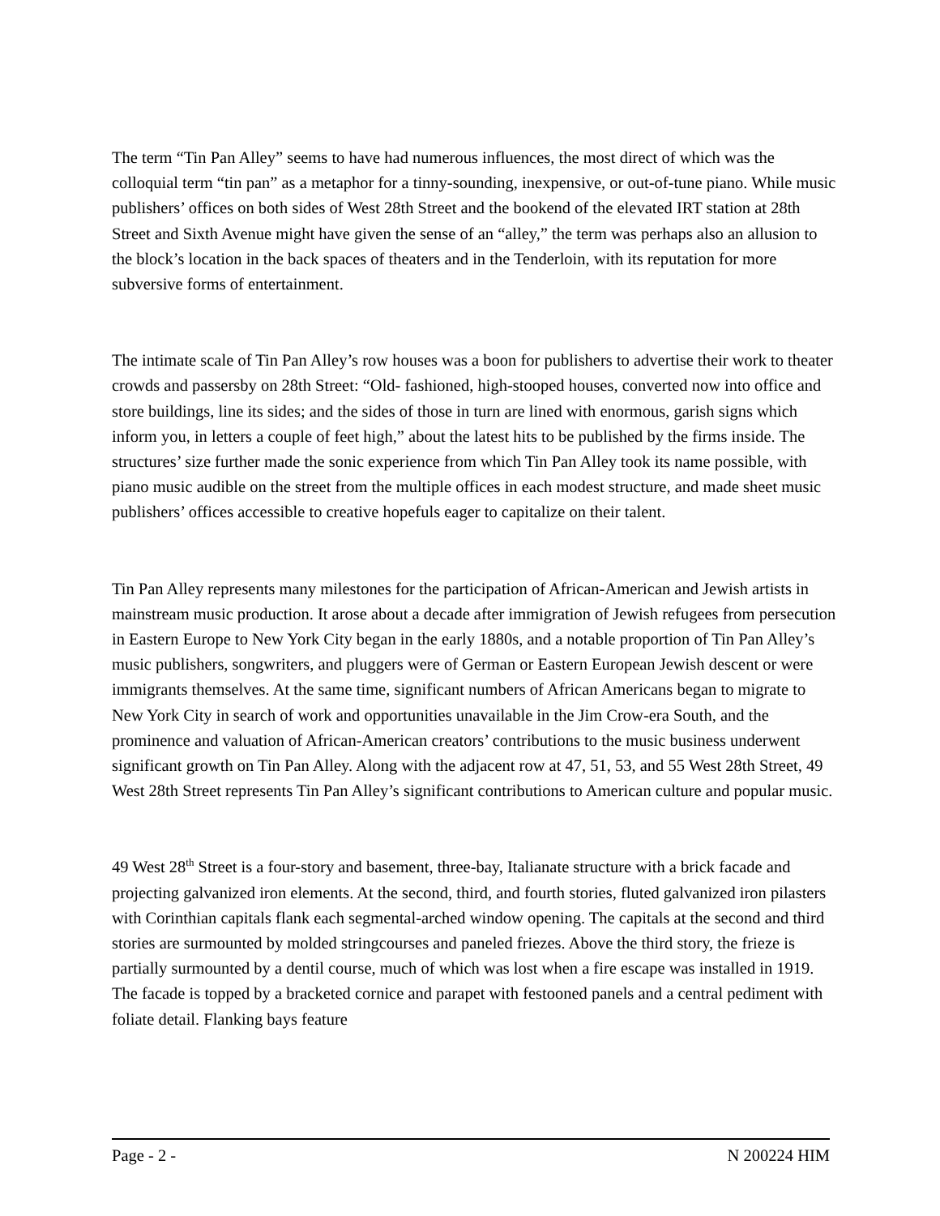The term “Tin Pan Alley” seems to have had numerous influences, the most direct of which was the colloquial term “tin pan” as a metaphor for a tinny-sounding, inexpensive, or out-of-tune piano. While music publishers’ offices on both sides of West 28th Street and the bookend of the elevated IRT station at 28th Street and Sixth Avenue might have given the sense of an “alley,” the term was perhaps also an allusion to the block’s location in the back spaces of theaters and in the Tenderloin, with its reputation for more subversive forms of entertainment.
The intimate scale of Tin Pan Alley’s row houses was a boon for publishers to advertise their work to theater crowds and passersby on 28th Street: “Old- fashioned, high-stooped houses, converted now into office and store buildings, line its sides; and the sides of those in turn are lined with enormous, garish signs which inform you, in letters a couple of feet high,” about the latest hits to be published by the firms inside. The structures’ size further made the sonic experience from which Tin Pan Alley took its name possible, with piano music audible on the street from the multiple offices in each modest structure, and made sheet music publishers’ offices accessible to creative hopefuls eager to capitalize on their talent.
Tin Pan Alley represents many milestones for the participation of African-American and Jewish artists in mainstream music production. It arose about a decade after immigration of Jewish refugees from persecution in Eastern Europe to New York City began in the early 1880s, and a notable proportion of Tin Pan Alley’s music publishers, songwriters, and pluggers were of German or Eastern European Jewish descent or were immigrants themselves. At the same time, significant numbers of African Americans began to migrate to New York City in search of work and opportunities unavailable in the Jim Crow-era South, and the prominence and valuation of African-American creators’ contributions to the music business underwent significant growth on Tin Pan Alley. Along with the adjacent row at 47, 51, 53, and 55 West 28th Street, 49 West 28th Street represents Tin Pan Alley’s significant contributions to American culture and popular music.
49 West 28<sup>th</sup> Street is a four-story and basement, three-bay, Italianate structure with a brick facade and projecting galvanized iron elements. At the second, third, and fourth stories, fluted galvanized iron pilasters with Corinthian capitals flank each segmental-arched window opening. The capitals at the second and third stories are surmounted by molded stringcourses and paneled friezes. Above the third story, the frieze is partially surmounted by a dentil course, much of which was lost when a fire escape was installed in 1919. The facade is topped by a bracketed cornice and parapet with festooned panels and a central pediment with foliate detail. Flanking bays feature
Page - 2 - N 200224 HIM